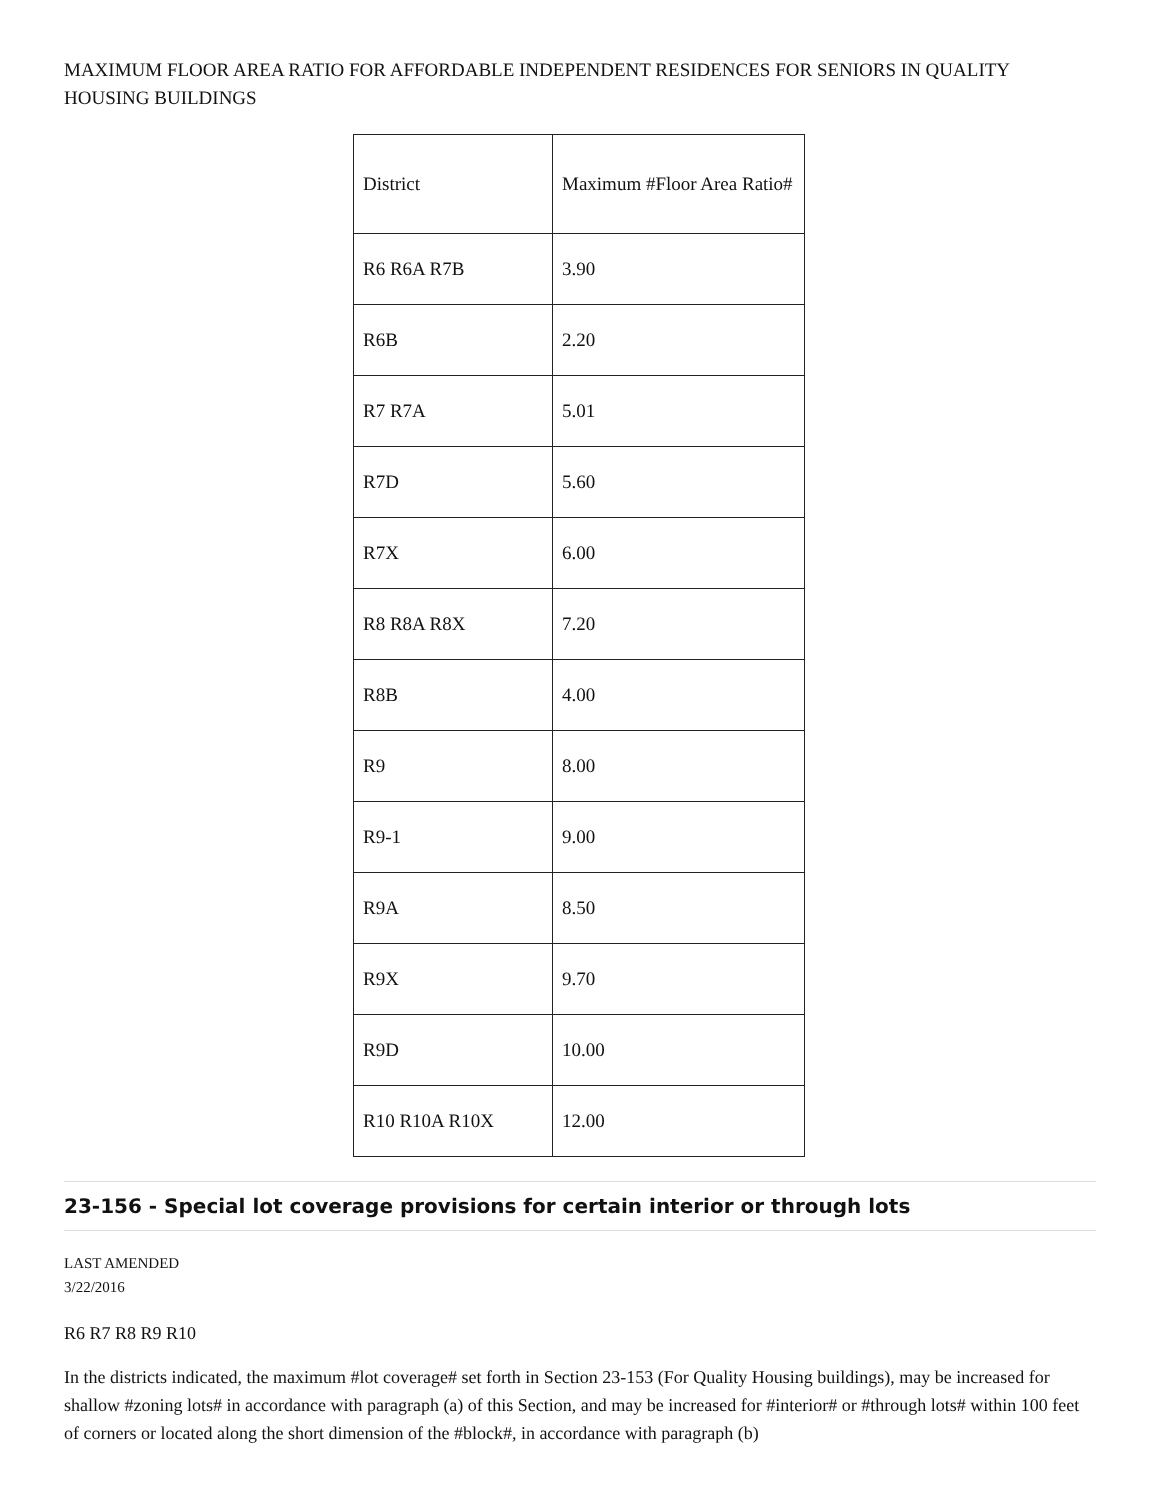MAXIMUM FLOOR AREA RATIO FOR AFFORDABLE INDEPENDENT RESIDENCES FOR SENIORS IN QUALITY HOUSING BUILDINGS
| District | Maximum #Floor Area Ratio# |
| --- | --- |
| R6 R6A R7B | 3.90 |
| R6B | 2.20 |
| R7 R7A | 5.01 |
| R7D | 5.60 |
| R7X | 6.00 |
| R8 R8A R8X | 7.20 |
| R8B | 4.00 |
| R9 | 8.00 |
| R9-1 | 9.00 |
| R9A | 8.50 |
| R9X | 9.70 |
| R9D | 10.00 |
| R10 R10A R10X | 12.00 |
23-156 - Special lot coverage provisions for certain interior or through lots
LAST AMENDED
3/22/2016
R6 R7 R8 R9 R10
In the districts indicated, the maximum #lot coverage# set forth in Section 23-153 (For Quality Housing buildings), may be increased for shallow #zoning lots# in accordance with paragraph (a) of this Section, and may be increased for #interior# or #through lots# within 100 feet of corners or located along the short dimension of the #block#, in accordance with paragraph (b)